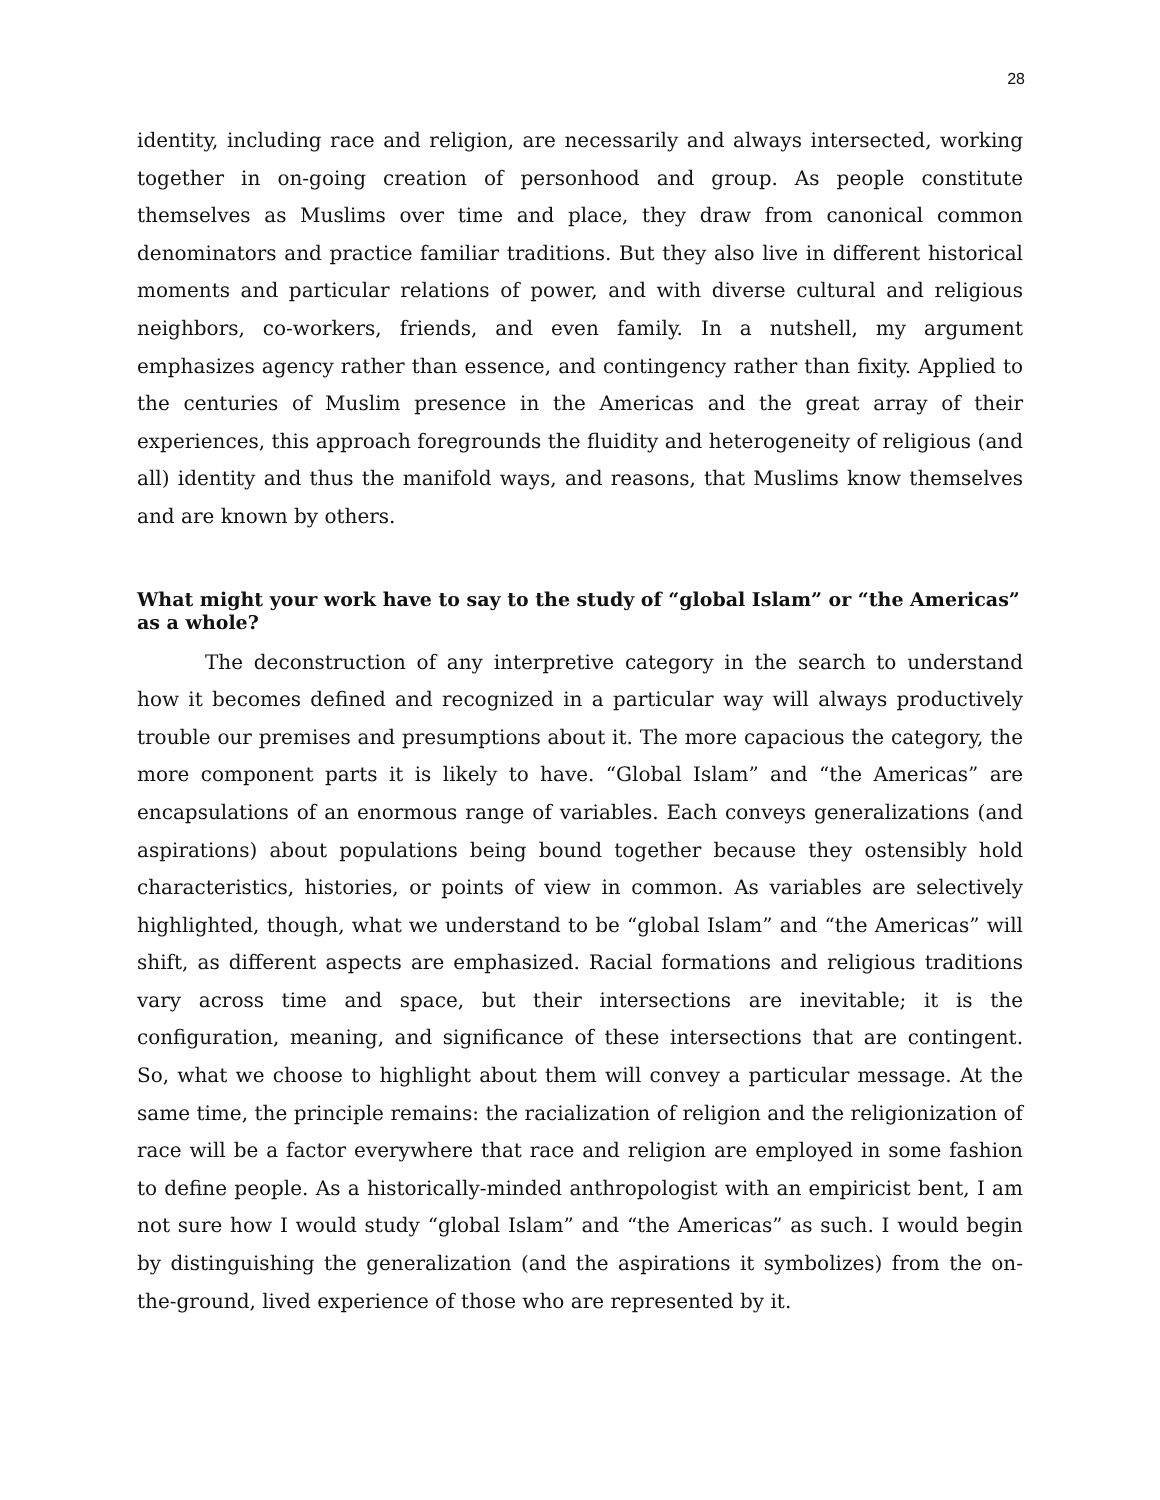28
identity, including race and religion, are necessarily and always intersected, working together in on-going creation of personhood and group. As people constitute themselves as Muslims over time and place, they draw from canonical common denominators and practice familiar traditions. But they also live in different historical moments and particular relations of power, and with diverse cultural and religious neighbors, co-workers, friends, and even family. In a nutshell, my argument emphasizes agency rather than essence, and contingency rather than fixity. Applied to the centuries of Muslim presence in the Americas and the great array of their experiences, this approach foregrounds the fluidity and heterogeneity of religious (and all) identity and thus the manifold ways, and reasons, that Muslims know themselves and are known by others.
What might your work have to say to the study of “global Islam” or “the Americas” as a whole?
The deconstruction of any interpretive category in the search to understand how it becomes defined and recognized in a particular way will always productively trouble our premises and presumptions about it. The more capacious the category, the more component parts it is likely to have. “Global Islam” and “the Americas” are encapsulations of an enormous range of variables. Each conveys generalizations (and aspirations) about populations being bound together because they ostensibly hold characteristics, histories, or points of view in common. As variables are selectively highlighted, though, what we understand to be “global Islam” and “the Americas” will shift, as different aspects are emphasized. Racial formations and religious traditions vary across time and space, but their intersections are inevitable; it is the configuration, meaning, and significance of these intersections that are contingent. So, what we choose to highlight about them will convey a particular message. At the same time, the principle remains: the racialization of religion and the religionization of race will be a factor everywhere that race and religion are employed in some fashion to define people. As a historically-minded anthropologist with an empiricist bent, I am not sure how I would study “global Islam” and “the Americas” as such. I would begin by distinguishing the generalization (and the aspirations it symbolizes) from the on-the-ground, lived experience of those who are represented by it.